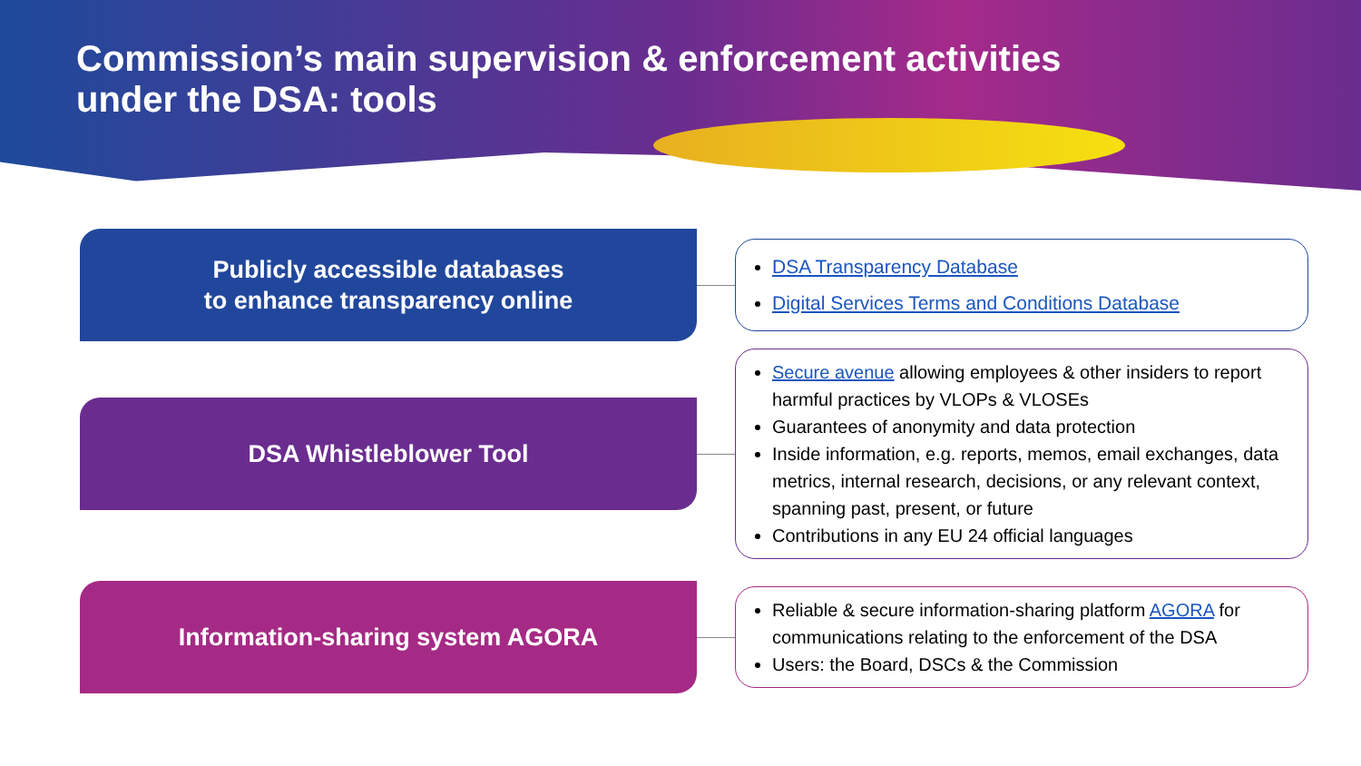Commission’s main supervision & enforcement activities
under the DSA: tools
Publicly accessible databases
to enhance transparency online
DSA Transparency Database
Digital Services Terms and Conditions Database
DSA Whistleblower Tool
Secure avenue allowing employees & other insiders to report harmful practices by VLOPs & VLOSEs
Guarantees of anonymity and data protection
Inside information, e.g. reports, memos, email exchanges, data metrics, internal research, decisions, or any relevant context, spanning past, present, or future
Contributions in any EU 24 official languages
Information-sharing system AGORA
Reliable & secure information-sharing platform AGORA for communications relating to the enforcement of the DSA
Users: the Board, DSCs & the Commission